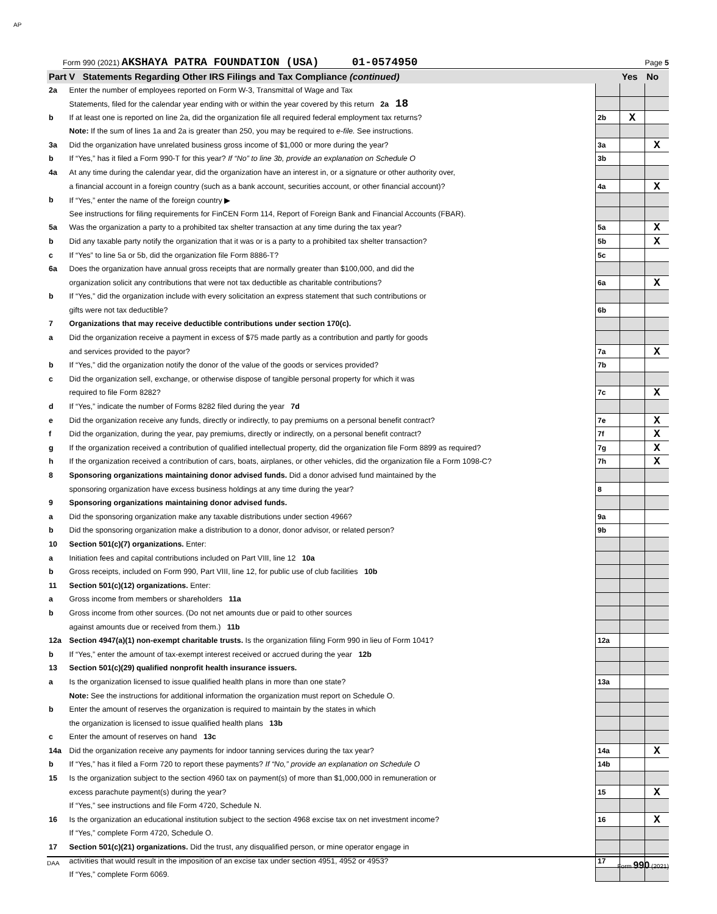AP
Form 990 (2021) AKSHAYA PATRA FOUNDATION (USA) 01-0574950 Page 5
| Part V Statements Regarding Other IRS Filings and Tax Compliance (continued) | | | Yes | No |
| 2a | Enter the number of employees reported on Form W-3, Transmittal of Wage and Tax | | | |
| | Statements, filed for the calendar year ending with or within the year covered by this return 2a 18 | | | |
| b | If at least one is reported on line 2a, did the organization file all required federal employment tax returns? | 2b | X | |
| | Note: If the sum of lines 1a and 2a is greater than 250, you may be required to e-file. See instructions. | | | |
| 3a | Did the organization have unrelated business gross income of $1,000 or more during the year? | 3a | | X |
| b | If “Yes,” has it filed a Form 990-T for this year? If “No” to line 3b, provide an explanation on Schedule O | 3b | | |
| 4a | At any time during the calendar year, did the organization have an interest in, or a signature or other authority over, | | | |
| | a financial account in a foreign country (such as a bank account, securities account, or other financial account)? | 4a | | X |
| b | If “Yes,” enter the name of the foreign country ▶ | | | |
| | See instructions for filing requirements for FinCEN Form 114, Report of Foreign Bank and Financial Accounts (FBAR). | | | |
| 5a | Was the organization a party to a prohibited tax shelter transaction at any time during the tax year? | 5a | | X |
| b | Did any taxable party notify the organization that it was or is a party to a prohibited tax shelter transaction? | 5b | | X |
| c | If “Yes” to line 5a or 5b, did the organization file Form 8886-T? | 5c | | |
| 6a | Does the organization have annual gross receipts that are normally greater than $100,000, and did the | | | |
| | organization solicit any contributions that were not tax deductible as charitable contributions? | 6a | | X |
| b | If “Yes,” did the organization include with every solicitation an express statement that such contributions or | | | |
| | gifts were not tax deductible? | 6b | | |
| 7 | Organizations that may receive deductible contributions under section 170(c). | | | |
| a | Did the organization receive a payment in excess of $75 made partly as a contribution and partly for goods | | | |
| | and services provided to the payor? | 7a | | X |
| b | If “Yes,” did the organization notify the donor of the value of the goods or services provided? | 7b | | |
| c | Did the organization sell, exchange, or otherwise dispose of tangible personal property for which it was | | | |
| | required to file Form 8282? | 7c | | X |
| d | If “Yes,” indicate the number of Forms 8282 filed during the year 7d | | | |
| e | Did the organization receive any funds, directly or indirectly, to pay premiums on a personal benefit contract? | 7e | | X |
| f | Did the organization, during the year, pay premiums, directly or indirectly, on a personal benefit contract? | 7f | | X |
| g | If the organization received a contribution of qualified intellectual property, did the organization file Form 8899 as required? | 7g | | X |
| h | If the organization received a contribution of cars, boats, airplanes, or other vehicles, did the organization file a Form 1098-C? | 7h | | X |
| 8 | Sponsoring organizations maintaining donor advised funds. Did a donor advised fund maintained by the | | | |
| | sponsoring organization have excess business holdings at any time during the year? | 8 | | |
| 9 | Sponsoring organizations maintaining donor advised funds. | | | |
| a | Did the sponsoring organization make any taxable distributions under section 4966? | 9a | | |
| b | Did the sponsoring organization make a distribution to a donor, donor advisor, or related person? | 9b | | |
| 10 | Section 501(c)(7) organizations. Enter: | | | |
| a | Initiation fees and capital contributions included on Part VIII, line 12 10a | | | |
| b | Gross receipts, included on Form 990, Part VIII, line 12, for public use of club facilities 10b | | | |
| 11 | Section 501(c)(12) organizations. Enter: | | | |
| a | Gross income from members or shareholders 11a | | | |
| b | Gross income from other sources. (Do not net amounts due or paid to other sources | | | |
| | against amounts due or received from them.) 11b | | | |
| 12a | Section 4947(a)(1) non-exempt charitable trusts. Is the organization filing Form 990 in lieu of Form 1041? | 12a | | |
| b | If “Yes,” enter the amount of tax-exempt interest received or accrued during the year 12b | | | |
| 13 | Section 501(c)(29) qualified nonprofit health insurance issuers. | | | |
| a | Is the organization licensed to issue qualified health plans in more than one state? | 13a | | |
| | Note: See the instructions for additional information the organization must report on Schedule O. | | | |
| b | Enter the amount of reserves the organization is required to maintain by the states in which | | | |
| | the organization is licensed to issue qualified health plans 13b | | | |
| c | Enter the amount of reserves on hand 13c | | | |
| 14a | Did the organization receive any payments for indoor tanning services during the tax year? | 14a | | X |
| b | If “Yes,” has it filed a Form 720 to report these payments? If “No,” provide an explanation on Schedule O | 14b | | |
| 15 | Is the organization subject to the section 4960 tax on payment(s) of more than $1,000,000 in remuneration or | | | |
| | excess parachute payment(s) during the year? | 15 | | X |
| | If “Yes,” see instructions and file Form 4720, Schedule N. | | | |
| 16 | Is the organization an educational institution subject to the section 4968 excise tax on net investment income? | 16 | | X |
| | If “Yes,” complete Form 4720, Schedule O. | | | |
| 17 | Section 501(c)(21) organizations. Did the trust, any disqualified person, or mine operator engage in | | | |
| | activities that would result in the imposition of an excise tax under section 4951, 4952 or 4953? | 17 | | |
| | If “Yes,” complete Form 6069. | | | |
DAA Form 990 (2021)